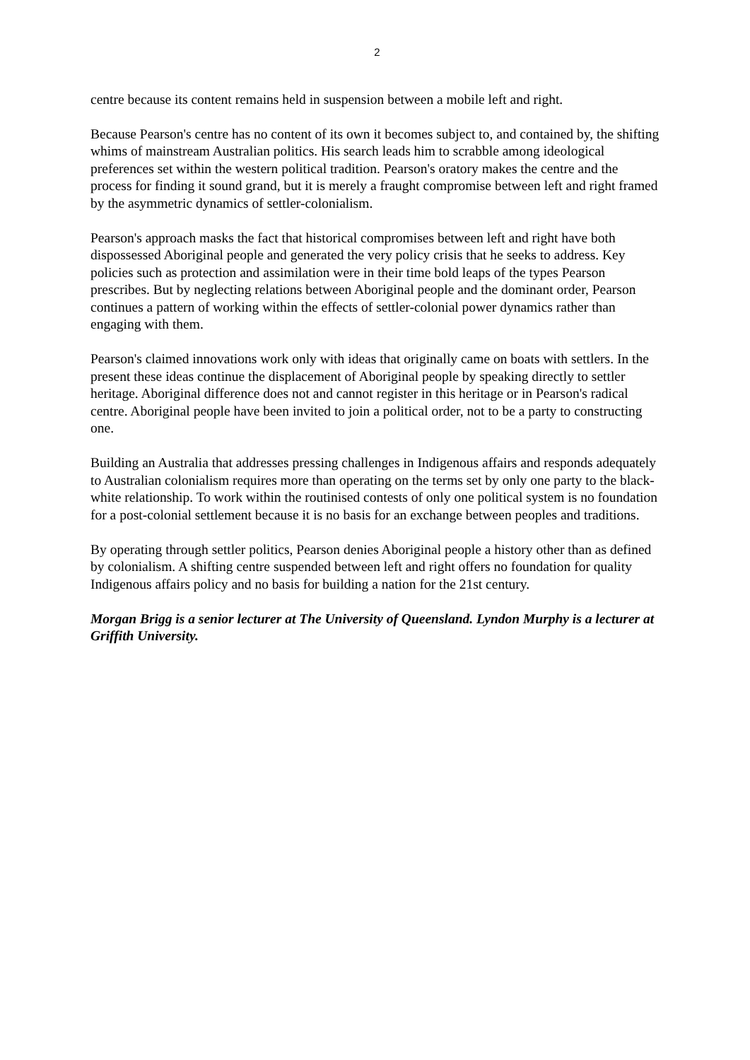2
centre because its content remains held in suspension between a mobile left and right.
Because Pearson's centre has no content of its own it becomes subject to, and contained by, the shifting whims of mainstream Australian politics. His search leads him to scrabble among ideological preferences set within the western political tradition. Pearson's oratory makes the centre and the process for finding it sound grand, but it is merely a fraught compromise between left and right framed by the asymmetric dynamics of settler-colonialism.
Pearson's approach masks the fact that historical compromises between left and right have both dispossessed Aboriginal people and generated the very policy crisis that he seeks to address. Key policies such as protection and assimilation were in their time bold leaps of the types Pearson prescribes. But by neglecting relations between Aboriginal people and the dominant order, Pearson continues a pattern of working within the effects of settler-colonial power dynamics rather than engaging with them.
Pearson's claimed innovations work only with ideas that originally came on boats with settlers. In the present these ideas continue the displacement of Aboriginal people by speaking directly to settler heritage. Aboriginal difference does not and cannot register in this heritage or in Pearson's radical centre. Aboriginal people have been invited to join a political order, not to be a party to constructing one.
Building an Australia that addresses pressing challenges in Indigenous affairs and responds adequately to Australian colonialism requires more than operating on the terms set by only one party to the black-white relationship. To work within the routinised contests of only one political system is no foundation for a post-colonial settlement because it is no basis for an exchange between peoples and traditions.
By operating through settler politics, Pearson denies Aboriginal people a history other than as defined by colonialism. A shifting centre suspended between left and right offers no foundation for quality Indigenous affairs policy and no basis for building a nation for the 21st century.
Morgan Brigg is a senior lecturer at The University of Queensland. Lyndon Murphy is a lecturer at Griffith University.